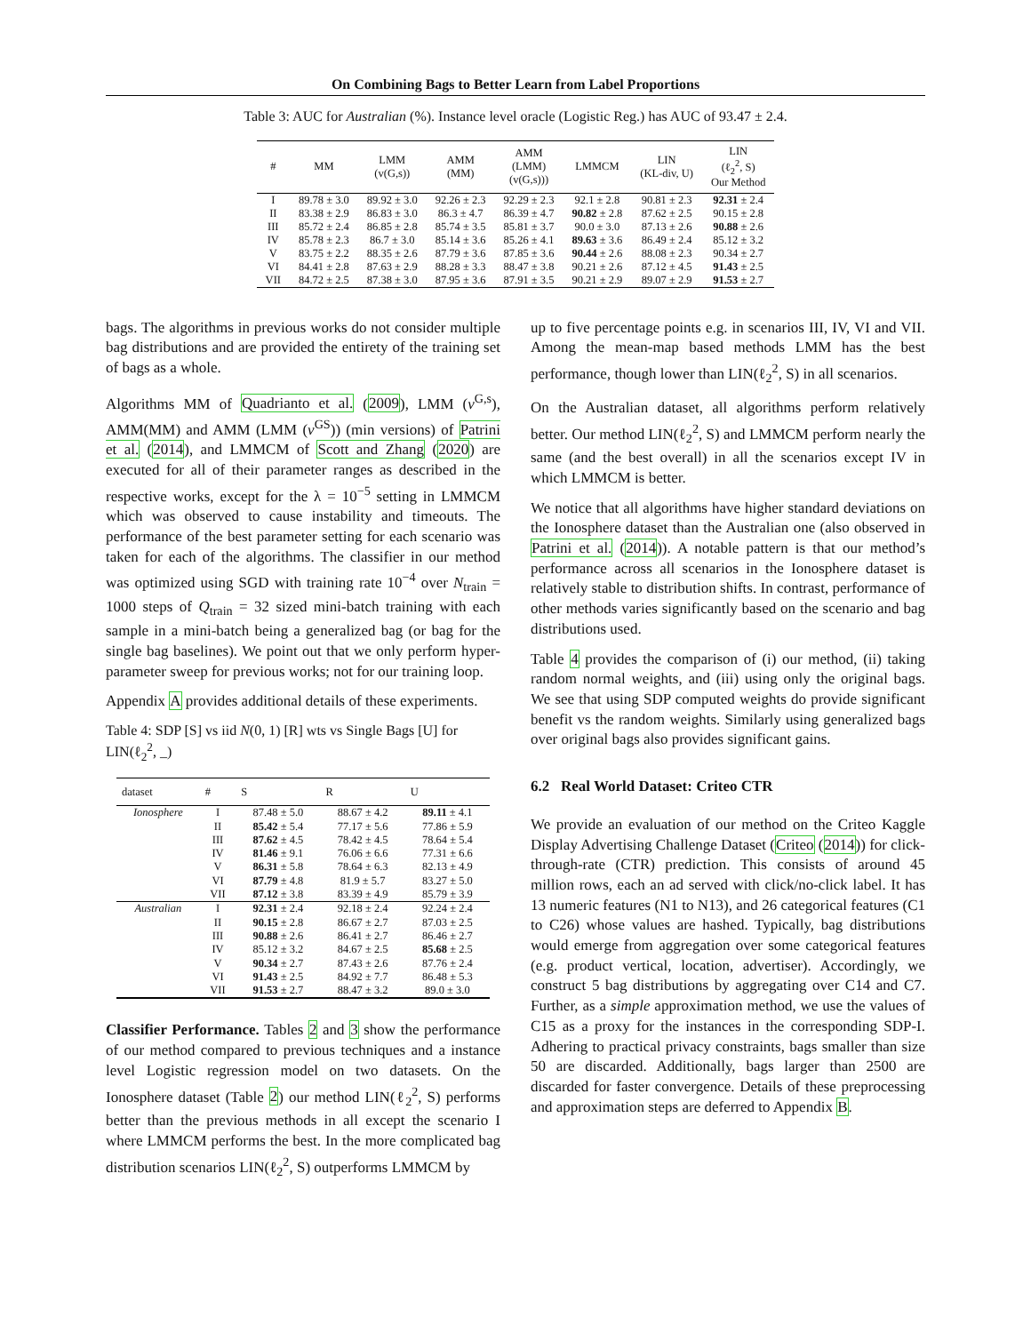On Combining Bags to Better Learn from Label Proportions
Table 3: AUC for Australian (%). Instance level oracle (Logistic Reg.) has AUC of 93.47 ± 2.4.
| # | MM | LMM (v(G,s)) | AMM (MM) | AMM (LMM) (v(G,s))) | LMMCM | LIN (KL-div, U) | LIN (ℓ<sub>2</sub><sup>2</sup>, S) Our Method |
| --- | --- | --- | --- | --- | --- | --- | --- |
| I | 89.78 ± 3.0 | 89.92 ± 3.0 | 92.26 ± 2.3 | 92.29 ± 2.3 | 92.1 ± 2.8 | 90.81 ± 2.3 | 92.31 ± 2.4 |
| II | 83.38 ± 2.9 | 86.83 ± 3.0 | 86.3 ± 4.7 | 86.39 ± 4.7 | 90.82 ± 2.8 | 87.62 ± 2.5 | 90.15 ± 2.8 |
| III | 85.72 ± 2.4 | 86.85 ± 2.8 | 85.74 ± 3.5 | 85.81 ± 3.7 | 90.0 ± 3.0 | 87.13 ± 2.6 | 90.88 ± 2.6 |
| IV | 85.78 ± 2.3 | 86.7 ± 3.0 | 85.14 ± 3.6 | 85.26 ± 4.1 | 89.63 ± 3.6 | 86.49 ± 2.4 | 85.12 ± 3.2 |
| V | 83.75 ± 2.2 | 88.35 ± 2.6 | 87.79 ± 3.6 | 87.85 ± 3.6 | 90.44 ± 2.6 | 88.08 ± 2.3 | 90.34 ± 2.7 |
| VI | 84.41 ± 2.8 | 87.63 ± 2.9 | 88.28 ± 3.3 | 88.47 ± 3.8 | 90.21 ± 2.6 | 87.12 ± 4.5 | 91.43 ± 2.5 |
| VII | 84.72 ± 2.5 | 87.38 ± 3.0 | 87.95 ± 3.6 | 87.91 ± 3.5 | 90.21 ± 2.9 | 89.07 ± 2.9 | 91.53 ± 2.7 |
bags. The algorithms in previous works do not consider multiple bag distributions and are provided the entirety of the training set of bags as a whole.
Algorithms MM of Quadrianto et al. (2009), LMM (v<sup>G,s</sup>), AMM(MM) and AMM (LMM (v<sup>GS</sup>)) (min versions) of Patrini et al. (2014), and LMMCM of Scott and Zhang (2020) are executed for all of their parameter ranges as described in the respective works, except for the λ = 10<sup>−5</sup> setting in LMMCM which was observed to cause instability and timeouts. The performance of the best parameter setting for each scenario was taken for each of the algorithms. The classifier in our method was optimized using SGD with training rate 10<sup>−4</sup> over N<sub>train</sub> = 1000 steps of Q<sub>train</sub> = 32 sized mini-batch training with each sample in a mini-batch being a generalized bag (or bag for the single bag baselines). We point out that we only perform hyper-parameter sweep for previous works; not for our training loop.
Appendix A provides additional details of these experiments.
Table 4: SDP [S] vs iid N(0, 1) [R] wts vs Single Bags [U] for LIN(ℓ<sub>2</sub><sup>2</sup>, _)
| dataset | # | S | R | U |
| --- | --- | --- | --- | --- |
| Ionosphere | I | 87.48 ± 5.0 | 88.67 ± 4.2 | 89.11 ± 4.1 |
| | II | 85.42 ± 5.4 | 77.17 ± 5.6 | 77.86 ± 5.9 |
| | III | 87.62 ± 4.5 | 78.42 ± 4.5 | 78.64 ± 5.4 |
| | IV | 81.46 ± 9.1 | 76.06 ± 6.6 | 77.31 ± 6.6 |
| | V | 86.31 ± 5.8 | 78.64 ± 6.3 | 82.13 ± 4.9 |
| | VI | 87.79 ± 4.8 | 81.9 ± 5.7 | 83.27 ± 5.0 |
| | VII | 87.12 ± 3.8 | 83.39 ± 4.9 | 85.79 ± 3.9 |
| Australian | I | 92.31 ± 2.4 | 92.18 ± 2.4 | 92.24 ± 2.4 |
| | II | 90.15 ± 2.8 | 86.67 ± 2.7 | 87.03 ± 2.5 |
| | III | 90.88 ± 2.6 | 86.41 ± 2.7 | 86.46 ± 2.7 |
| | IV | 85.12 ± 3.2 | 84.67 ± 2.5 | 85.68 ± 2.5 |
| | V | 90.34 ± 2.7 | 87.43 ± 2.6 | 87.76 ± 2.4 |
| | VI | 91.43 ± 2.5 | 84.92 ± 7.7 | 86.48 ± 5.3 |
| | VII | 91.53 ± 2.7 | 88.47 ± 3.2 | 89.0 ± 3.0 |
Classifier Performance. Tables 2 and 3 show the performance of our method compared to previous techniques and a instance level Logistic regression model on two datasets. On the Ionosphere dataset (Table 2) our method LIN(ℓ<sub>2</sub><sup>2</sup>, S) performs better than the previous methods in all except the scenario I where LMMCM performs the best. In the more complicated bag distribution scenarios LIN(ℓ<sub>2</sub><sup>2</sup>, S) outperforms LMMCM by
up to five percentage points e.g. in scenarios III, IV, VI and VII. Among the mean-map based methods LMM has the best performance, though lower than LIN(ℓ<sub>2</sub><sup>2</sup>, S) in all scenarios.
On the Australian dataset, all algorithms perform relatively better. Our method LIN(ℓ<sub>2</sub><sup>2</sup>, S) and LMMCM perform nearly the same (and the best overall) in all the scenarios except IV in which LMMCM is better.
We notice that all algorithms have higher standard deviations on the Ionosphere dataset than the Australian one (also observed in Patrini et al. (2014)). A notable pattern is that our method’s performance across all scenarios in the Ionosphere dataset is relatively stable to distribution shifts. In contrast, performance of other methods varies significantly based on the scenario and bag distributions used.
Table 4 provides the comparison of (i) our method, (ii) taking random normal weights, and (iii) using only the original bags. We see that using SDP computed weights do provide significant benefit vs the random weights. Similarly using generalized bags over original bags also provides significant gains.
6.2 Real World Dataset: Criteo CTR
We provide an evaluation of our method on the Criteo Kaggle Display Advertising Challenge Dataset (Criteo (2014)) for click-through-rate (CTR) prediction. This consists of around 45 million rows, each an ad served with click/no-click label. It has 13 numeric features (N1 to N13), and 26 categorical features (C1 to C26) whose values are hashed. Typically, bag distributions would emerge from aggregation over some categorical features (e.g. product vertical, location, advertiser). Accordingly, we construct 5 bag distributions by aggregating over C14 and C7. Further, as a simple approximation method, we use the values of C15 as a proxy for the instances in the corresponding SDP-I. Adhering to practical privacy constraints, bags smaller than size 50 are discarded. Additionally, bags larger than 2500 are discarded for faster convergence. Details of these preprocessing and approximation steps are deferred to Appendix B.